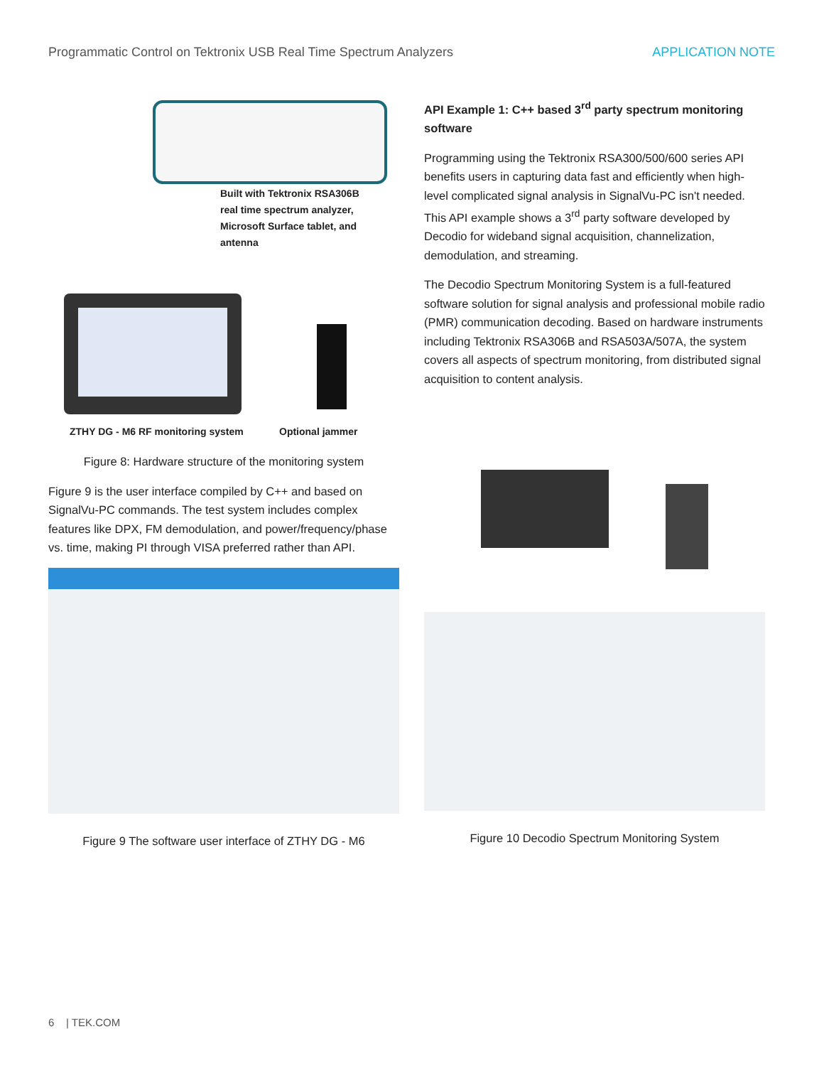Programmatic Control on Tektronix USB Real Time Spectrum Analyzers APPLICATION NOTE
Built with Tektronix RSA306B real time spectrum analyzer, Microsoft Surface tablet, and antenna
ZTHY DG - M6 RF monitoring system
Optional jammer
Figure 8: Hardware structure of the monitoring system
Figure 9 is the user interface compiled by C++ and based on SignalVu-PC commands. The test system includes complex features like DPX, FM demodulation, and power/frequency/phase vs. time, making PI through VISA preferred rather than API.
Figure 9 The software user interface of ZTHY DG - M6
API Example 1: C++ based 3<sup>rd</sup> party spectrum monitoring software
Programming using the Tektronix RSA300/500/600 series API benefits users in capturing data fast and efficiently when high-level complicated signal analysis in SignalVu-PC isn't needed. This API example shows a 3<sup>rd</sup> party software developed by Decodio for wideband signal acquisition, channelization, demodulation, and streaming.
The Decodio Spectrum Monitoring System is a full-featured software solution for signal analysis and professional mobile radio (PMR) communication decoding. Based on hardware instruments including Tektronix RSA306B and RSA503A/507A, the system covers all aspects of spectrum monitoring, from distributed signal acquisition to content analysis.
Figure 10 Decodio Spectrum Monitoring System
6 | TEK.COM